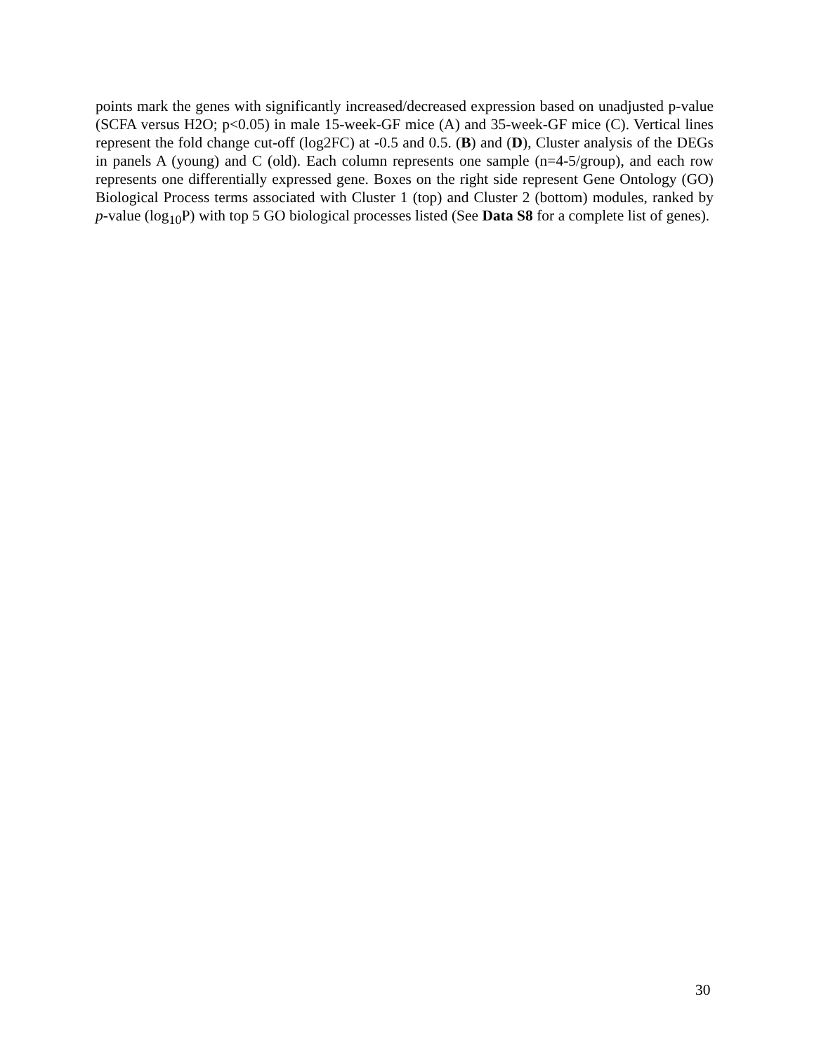points mark the genes with significantly increased/decreased expression based on unadjusted p-value (SCFA versus H2O; p<0.05) in male 15-week-GF mice (A) and 35-week-GF mice (C). Vertical lines represent the fold change cut-off (log2FC) at -0.5 and 0.5. (B) and (D), Cluster analysis of the DEGs in panels A (young) and C (old). Each column represents one sample (n=4-5/group), and each row represents one differentially expressed gene. Boxes on the right side represent Gene Ontology (GO) Biological Process terms associated with Cluster 1 (top) and Cluster 2 (bottom) modules, ranked by p-value (log<sub>10</sub>P) with top 5 GO biological processes listed (See Data S8 for a complete list of genes).
30